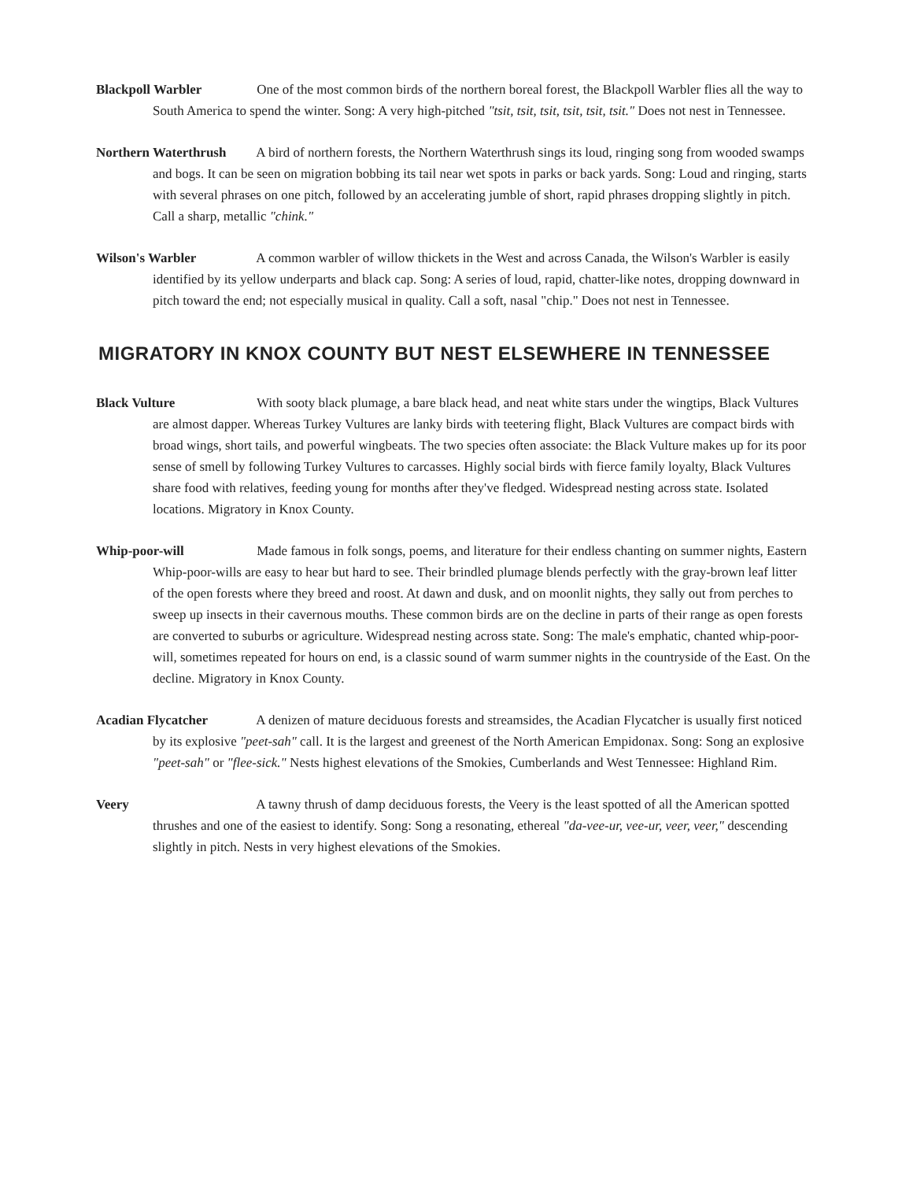Blackpoll Warbler One of the most common birds of the northern boreal forest, the Blackpoll Warbler flies all the way to South America to spend the winter. Song: A very high-pitched "tsit, tsit, tsit, tsit, tsit, tsit." Does not nest in Tennessee.
Northern Waterthrush A bird of northern forests, the Northern Waterthrush sings its loud, ringing song from wooded swamps and bogs. It can be seen on migration bobbing its tail near wet spots in parks or back yards. Song: Loud and ringing, starts with several phrases on one pitch, followed by an accelerating jumble of short, rapid phrases dropping slightly in pitch. Call a sharp, metallic "chink."
Wilson's Warbler A common warbler of willow thickets in the West and across Canada, the Wilson's Warbler is easily identified by its yellow underparts and black cap. Song: A series of loud, rapid, chatter-like notes, dropping downward in pitch toward the end; not especially musical in quality. Call a soft, nasal "chip." Does not nest in Tennessee.
MIGRATORY IN KNOX COUNTY BUT NEST ELSEWHERE IN TENNESSEE
Black Vulture With sooty black plumage, a bare black head, and neat white stars under the wingtips, Black Vultures are almost dapper. Whereas Turkey Vultures are lanky birds with teetering flight, Black Vultures are compact birds with broad wings, short tails, and powerful wingbeats. The two species often associate: the Black Vulture makes up for its poor sense of smell by following Turkey Vultures to carcasses. Highly social birds with fierce family loyalty, Black Vultures share food with relatives, feeding young for months after they've fledged. Widespread nesting across state. Isolated locations. Migratory in Knox County.
Whip-poor-will Made famous in folk songs, poems, and literature for their endless chanting on summer nights, Eastern Whip-poor-wills are easy to hear but hard to see. Their brindled plumage blends perfectly with the gray-brown leaf litter of the open forests where they breed and roost. At dawn and dusk, and on moonlit nights, they sally out from perches to sweep up insects in their cavernous mouths. These common birds are on the decline in parts of their range as open forests are converted to suburbs or agriculture. Widespread nesting across state. Song: The male's emphatic, chanted whip-poor-will, sometimes repeated for hours on end, is a classic sound of warm summer nights in the countryside of the East. On the decline. Migratory in Knox County.
Acadian Flycatcher A denizen of mature deciduous forests and streamsides, the Acadian Flycatcher is usually first noticed by its explosive "peet-sah" call. It is the largest and greenest of the North American Empidonax. Song: Song an explosive "peet-sah" or "flee-sick." Nests highest elevations of the Smokies, Cumberlands and West Tennessee: Highland Rim.
Veery A tawny thrush of damp deciduous forests, the Veery is the least spotted of all the American spotted thrushes and one of the easiest to identify. Song: Song a resonating, ethereal "da-vee-ur, vee-ur, veer, veer," descending slightly in pitch. Nests in very highest elevations of the Smokies.